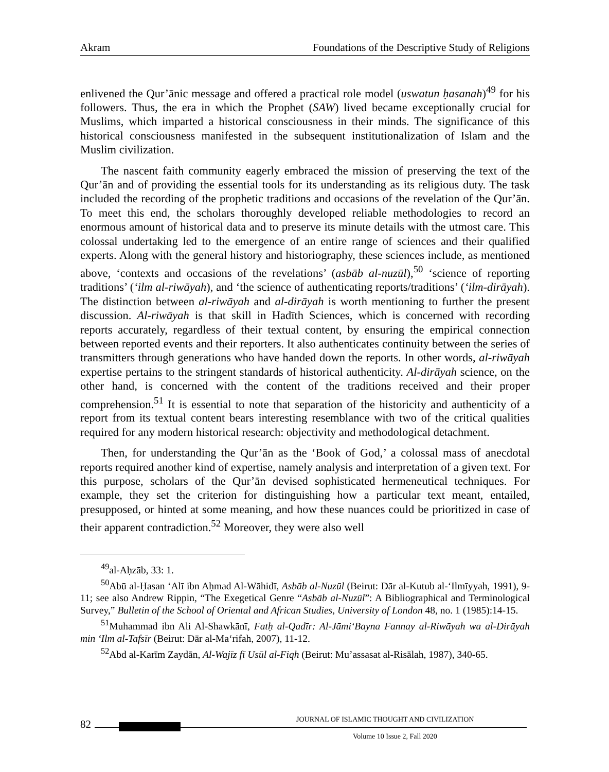Akram Foundations of the Descriptive Study of Religions
enlivened the Qur’ānic message and offered a practical role model (uswatun ḥasanah)<sup>49</sup> for his followers. Thus, the era in which the Prophet (SAW) lived became exceptionally crucial for Muslims, which imparted a historical consciousness in their minds. The significance of this historical consciousness manifested in the subsequent institutionalization of Islam and the Muslim civilization.
The nascent faith community eagerly embraced the mission of preserving the text of the Qur’ān and of providing the essential tools for its understanding as its religious duty. The task included the recording of the prophetic traditions and occasions of the revelation of the Qur’ān. To meet this end, the scholars thoroughly developed reliable methodologies to record an enormous amount of historical data and to preserve its minute details with the utmost care. This colossal undertaking led to the emergence of an entire range of sciences and their qualified experts. Along with the general history and historiography, these sciences include, as mentioned above, ‘contexts and occasions of the revelations’ (asbāb al-nuzūl),<sup>50</sup> ‘science of reporting traditions’ (‘ilm al-riwāyah), and ‘the science of authenticating reports/traditions’ (‘ilm-dirāyah). The distinction between al-riwāyah and al-dirāyah is worth mentioning to further the present discussion. Al-riwāyah is that skill in Hadīth Sciences, which is concerned with recording reports accurately, regardless of their textual content, by ensuring the empirical connection between reported events and their reporters. It also authenticates continuity between the series of transmitters through generations who have handed down the reports. In other words, al-riwāyah expertise pertains to the stringent standards of historical authenticity. Al-dirāyah science, on the other hand, is concerned with the content of the traditions received and their proper comprehension.<sup>51</sup> It is essential to note that separation of the historicity and authenticity of a report from its textual content bears interesting resemblance with two of the critical qualities required for any modern historical research: objectivity and methodological detachment.
Then, for understanding the Qur’ān as the ‘Book of God,’ a colossal mass of anecdotal reports required another kind of expertise, namely analysis and interpretation of a given text. For this purpose, scholars of the Qur’ān devised sophisticated hermeneutical techniques. For example, they set the criterion for distinguishing how a particular text meant, entailed, presupposed, or hinted at some meaning, and how these nuances could be prioritized in case of their apparent contradiction.<sup>52</sup> Moreover, they were also well
<sup>49</sup> al-Aḥzāb, 33: 1.
<sup>50</sup> Abū al-Ḥasan ‘Alī ibn Aḥmad Al-Wāhidī, Asbāb al-Nuzūl (Beirut: Dār al-Kutub al-‘Ilmīyyah, 1991), 9-11; see also Andrew Rippin, “The Exegetical Genre “Asbāb al-Nuzūl”: A Bibliographical and Terminological Survey,” Bulletin of the School of Oriental and African Studies, University of London 48, no. 1 (1985):14-15.
<sup>51</sup> Muhammad ibn Ali Al-Shawkānī, Fatḥ al-Qadīr: Al-Jāmi‘Bayna Fannay al-Riwāyah wa al-Dirāyah min ‘Ilm al-Tafsīr (Beirut: Dār al-Ma‘rifah, 2007), 11-12.
<sup>52</sup> Abd al-Karīm Zaydān, Al-Wajīz fī Usūl al-Fiqh (Beirut: Mu’assasat al-Risālah, 1987), 340-65.
82
JOURNAL OF ISLAMIC THOUGHT AND CIVILIZATION
Volume 10 Issue 2, Fall 2020